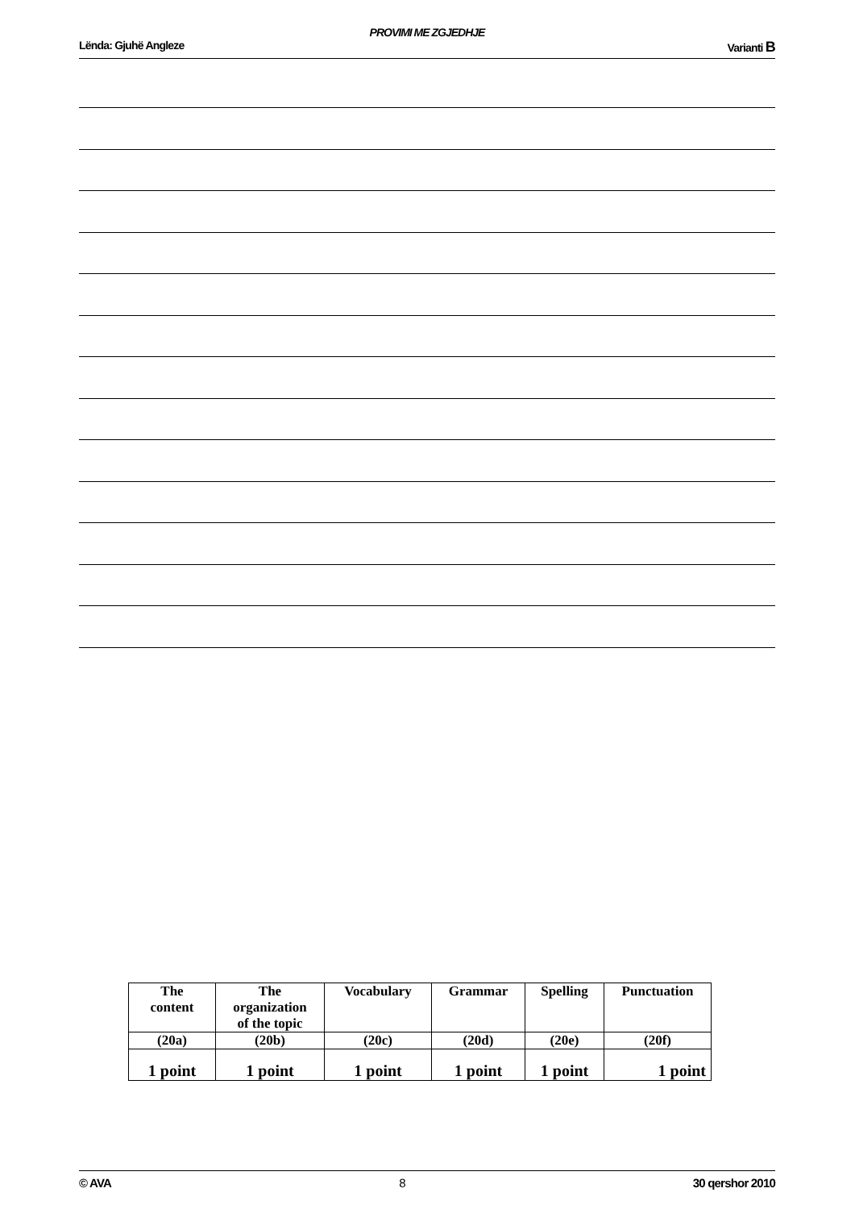PROVIMI ME ZGJEDHJE
Lënda: Gjuhë Angleze Varianti B
| The content | The organization of the topic | Vocabulary | Grammar | Spelling | Punctuation |
| (20a) | (20b) | (20c) | (20d) | (20e) | (20f) |
| 1 point | 1 point | 1 point | 1 point | 1 point | 1 point |
© AVA 8 30 qershor 2010